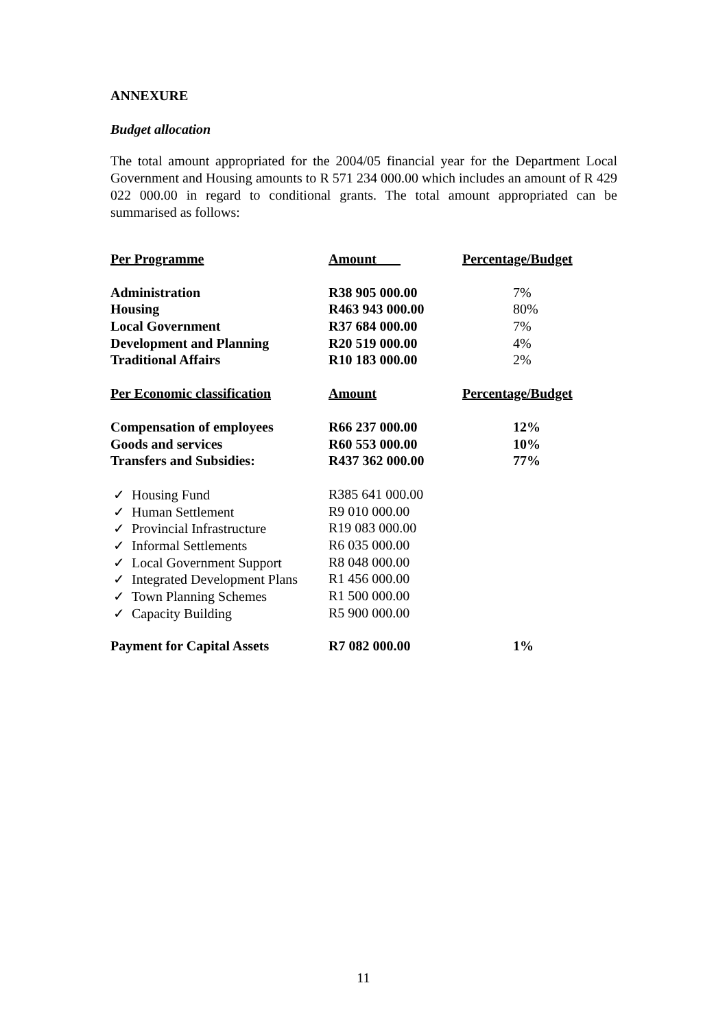ANNEXURE
Budget allocation
The total amount appropriated for the 2004/05 financial year for the Department Local Government and Housing amounts to R 571 234 000.00 which includes an amount of R 429 022 000.00 in regard to conditional grants. The total amount appropriated can be summarised as follows:
| Per Programme | Amount | Percentage/Budget |
| Administration | R38 905 000.00 | 7% |
| Housing | R463 943 000.00 | 80% |
| Local Government | R37 684 000.00 | 7% |
| Development and Planning | R20 519 000.00 | 4% |
| Traditional Affairs | R10 183 000.00 | 2% |
| Per Economic classification | Amount | Percentage/Budget |
| Compensation of employees | R66 237 000.00 | 12% |
| Goods and services | R60 553 000.00 | 10% |
| Transfers and Subsidies: | R437 362 000.00 | 77% |
| ✓ Housing Fund | R385 641 000.00 | |
| ✓ Human Settlement | R9 010 000.00 | |
| ✓ Provincial Infrastructure | R19 083 000.00 | |
| ✓ Informal Settlements | R6 035 000.00 | |
| ✓ Local Government Support | R8 048 000.00 | |
| ✓ Integrated Development Plans | R1 456 000.00 | |
| ✓ Town Planning Schemes | R1 500 000.00 | |
| ✓ Capacity Building | R5 900 000.00 | |
| Payment for Capital Assets | R7 082 000.00 | 1% |
11